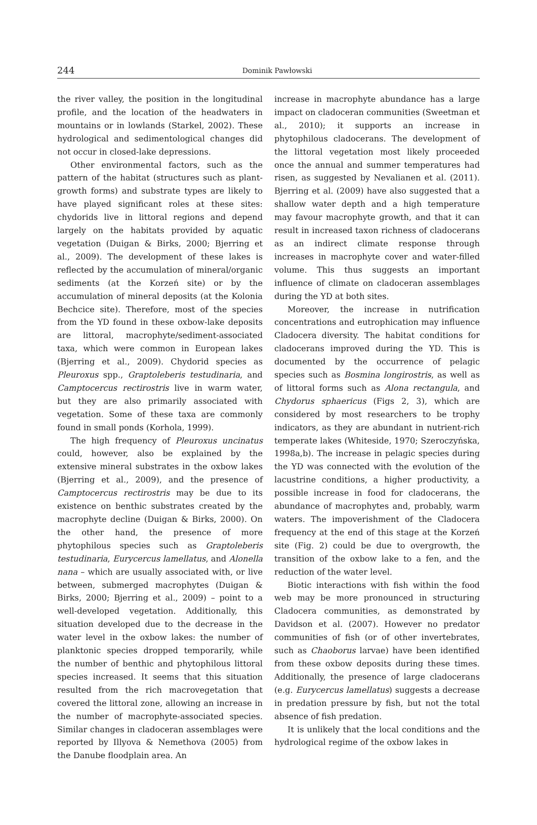244
Dominik Pawłowski
the river valley, the position in the longitudinal profile, and the location of the headwaters in mountains or in lowlands (Starkel, 2002). These hydrological and sedimentological changes did not occur in closed-lake depressions.
Other environmental factors, such as the pattern of the habitat (structures such as plant-growth forms) and substrate types are likely to have played significant roles at these sites: chydorids live in littoral regions and depend largely on the habitats provided by aquatic vegetation (Duigan & Birks, 2000; Bjerring et al., 2009). The development of these lakes is reflected by the accumulation of mineral/organic sediments (at the Korzeń site) or by the accumulation of mineral deposits (at the Kolonia Bechcice site). Therefore, most of the species from the YD found in these oxbow-lake deposits are littoral, macrophyte/sediment-associated taxa, which were common in European lakes (Bjerring et al., 2009). Chydorid species as Pleuroxus spp., Graptoleberis testudinaria, and Camptocercus rectirostris live in warm water, but they are also primarily associated with vegetation. Some of these taxa are commonly found in small ponds (Korhola, 1999).
The high frequency of Pleuroxus uncinatus could, however, also be explained by the extensive mineral substrates in the oxbow lakes (Bjerring et al., 2009), and the presence of Camptocercus rectirostris may be due to its existence on benthic substrates created by the macrophyte decline (Duigan & Birks, 2000). On the other hand, the presence of more phytophilous species such as Graptoleberis testudinaria, Eurycercus lamellatus, and Alonella nana – which are usually associated with, or live between, submerged macrophytes (Duigan & Birks, 2000; Bjerring et al., 2009) – point to a well-developed vegetation. Additionally, this situation developed due to the decrease in the water level in the oxbow lakes: the number of planktonic species dropped temporarily, while the number of benthic and phytophilous littoral species increased. It seems that this situation resulted from the rich macrovegetation that covered the littoral zone, allowing an increase in the number of macrophyte-associated species. Similar changes in cladoceran assemblages were reported by Illyova & Nemethova (2005) from the Danube floodplain area. An
increase in macrophyte abundance has a large impact on cladoceran communities (Sweetman et al., 2010); it supports an increase in phytophilous cladocerans. The development of the littoral vegetation most likely proceeded once the annual and summer temperatures had risen, as suggested by Nevalianen et al. (2011). Bjerring et al. (2009) have also suggested that a shallow water depth and a high temperature may favour macrophyte growth, and that it can result in increased taxon richness of cladocerans as an indirect climate response through increases in macrophyte cover and water-filled volume. This thus suggests an important influence of climate on cladoceran assemblages during the YD at both sites.
Moreover, the increase in nutrification concentrations and eutrophication may influence Cladocera diversity. The habitat conditions for cladocerans improved during the YD. This is documented by the occurrence of pelagic species such as Bosmina longirostris, as well as of littoral forms such as Alona rectangula, and Chydorus sphaericus (Figs 2, 3), which are considered by most researchers to be trophy indicators, as they are abundant in nutrient-rich temperate lakes (Whiteside, 1970; Szeroczyńska, 1998a,b). The increase in pelagic species during the YD was connected with the evolution of the lacustrine conditions, a higher productivity, a possible increase in food for cladocerans, the abundance of macrophytes and, probably, warm waters. The impoverishment of the Cladocera frequency at the end of this stage at the Korzeń site (Fig. 2) could be due to overgrowth, the transition of the oxbow lake to a fen, and the reduction of the water level.
Biotic interactions with fish within the food web may be more pronounced in structuring Cladocera communities, as demonstrated by Davidson et al. (2007). However no predator communities of fish (or of other invertebrates, such as Chaoborus larvae) have been identified from these oxbow deposits during these times. Additionally, the presence of large cladocerans (e.g. Eurycercus lamellatus) suggests a decrease in predation pressure by fish, but not the total absence of fish predation.
It is unlikely that the local conditions and the hydrological regime of the oxbow lakes in